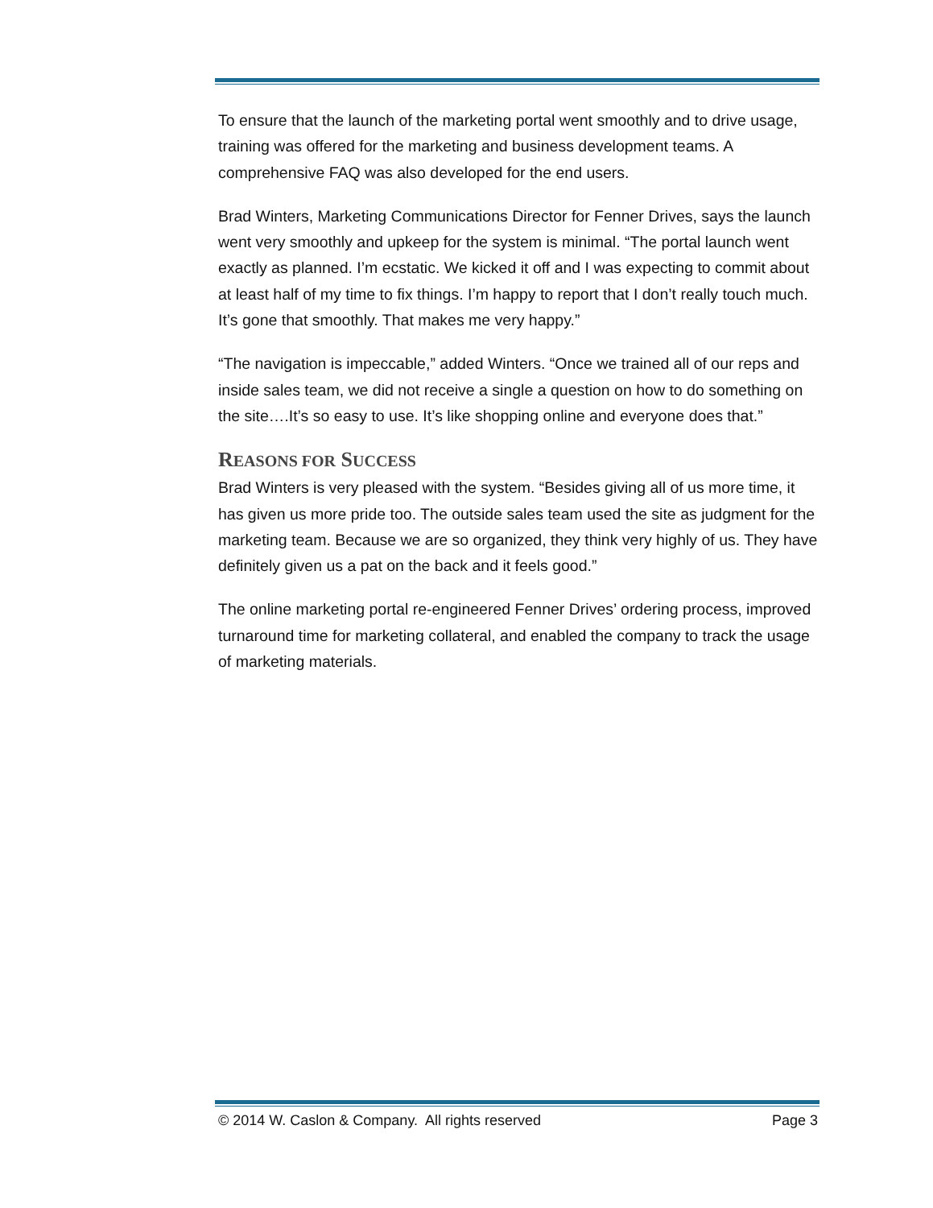To ensure that the launch of the marketing portal went smoothly and to drive usage, training was offered for the marketing and business development teams. A comprehensive FAQ was also developed for the end users.
Brad Winters, Marketing Communications Director for Fenner Drives, says the launch went very smoothly and upkeep for the system is minimal. “The portal launch went exactly as planned. I’m ecstatic. We kicked it off and I was expecting to commit about at least half of my time to fix things. I’m happy to report that I don’t really touch much. It’s gone that smoothly. That makes me very happy.”
“The navigation is impeccable,” added Winters. “Once we trained all of our reps and inside sales team, we did not receive a single a question on how to do something on the site….It’s so easy to use. It’s like shopping online and everyone does that.”
REASONS FOR SUCCESS
Brad Winters is very pleased with the system. “Besides giving all of us more time, it has given us more pride too. The outside sales team used the site as judgment for the marketing team. Because we are so organized, they think very highly of us. They have definitely given us a pat on the back and it feels good.”
The online marketing portal re-engineered Fenner Drives’ ordering process, improved turnaround time for marketing collateral, and enabled the company to track the usage of marketing materials.
© 2014 W. Caslon & Company. All rights reserved Page 3